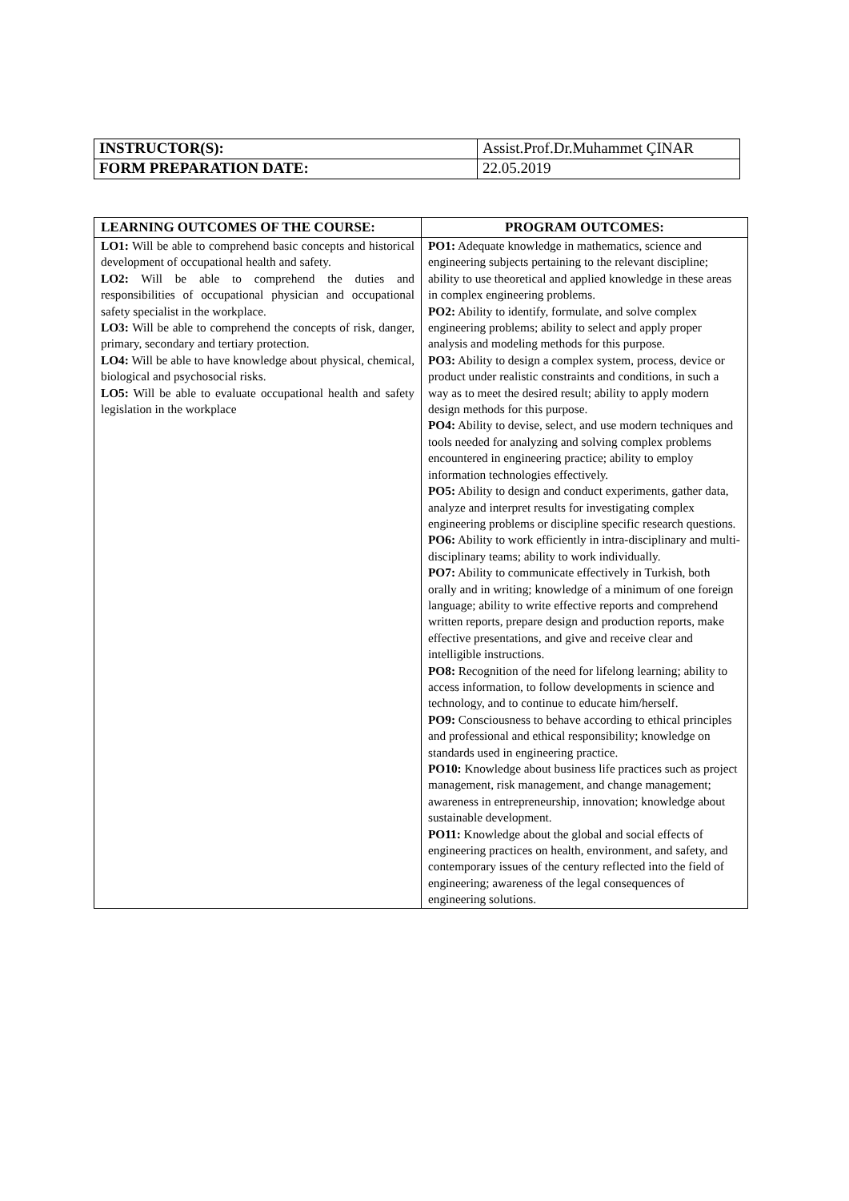| INSTRUCTOR(S): | Assist.Prof.Dr.Muhammet ÇINAR |
| FORM PREPARATION DATE: | 22.05.2019 |
| LEARNING OUTCOMES OF THE COURSE: | PROGRAM OUTCOMES: |
| --- | --- |
| LO1: Will be able to comprehend basic concepts and historical development of occupational health and safety. LO2: Will be able to comprehend the duties and responsibilities of occupational physician and occupational safety specialist in the workplace. LO3: Will be able to comprehend the concepts of risk, danger, primary, secondary and tertiary protection. LO4: Will be able to have knowledge about physical, chemical, biological and psychosocial risks. LO5: Will be able to evaluate occupational health and safety legislation in the workplace | PO1: Adequate knowledge in mathematics, science and engineering subjects pertaining to the relevant discipline; ability to use theoretical and applied knowledge in these areas in complex engineering problems. PO2: Ability to identify, formulate, and solve complex engineering problems; ability to select and apply proper analysis and modeling methods for this purpose. PO3: Ability to design a complex system, process, device or product under realistic constraints and conditions, in such a way as to meet the desired result; ability to apply modern design methods for this purpose. PO4: Ability to devise, select, and use modern techniques and tools needed for analyzing and solving complex problems encountered in engineering practice; ability to employ information technologies effectively. PO5: Ability to design and conduct experiments, gather data, analyze and interpret results for investigating complex engineering problems or discipline specific research questions. PO6: Ability to work efficiently in intra-disciplinary and multi-disciplinary teams; ability to work individually. PO7: Ability to communicate effectively in Turkish, both orally and in writing; knowledge of a minimum of one foreign language; ability to write effective reports and comprehend written reports, prepare design and production reports, make effective presentations, and give and receive clear and intelligible instructions. PO8: Recognition of the need for lifelong learning; ability to access information, to follow developments in science and technology, and to continue to educate him/herself. PO9: Consciousness to behave according to ethical principles and professional and ethical responsibility; knowledge on standards used in engineering practice. PO10: Knowledge about business life practices such as project management, risk management, and change management; awareness in entrepreneurship, innovation; knowledge about sustainable development. PO11: Knowledge about the global and social effects of engineering practices on health, environment, and safety, and contemporary issues of the century reflected into the field of engineering; awareness of the legal consequences of engineering solutions. |